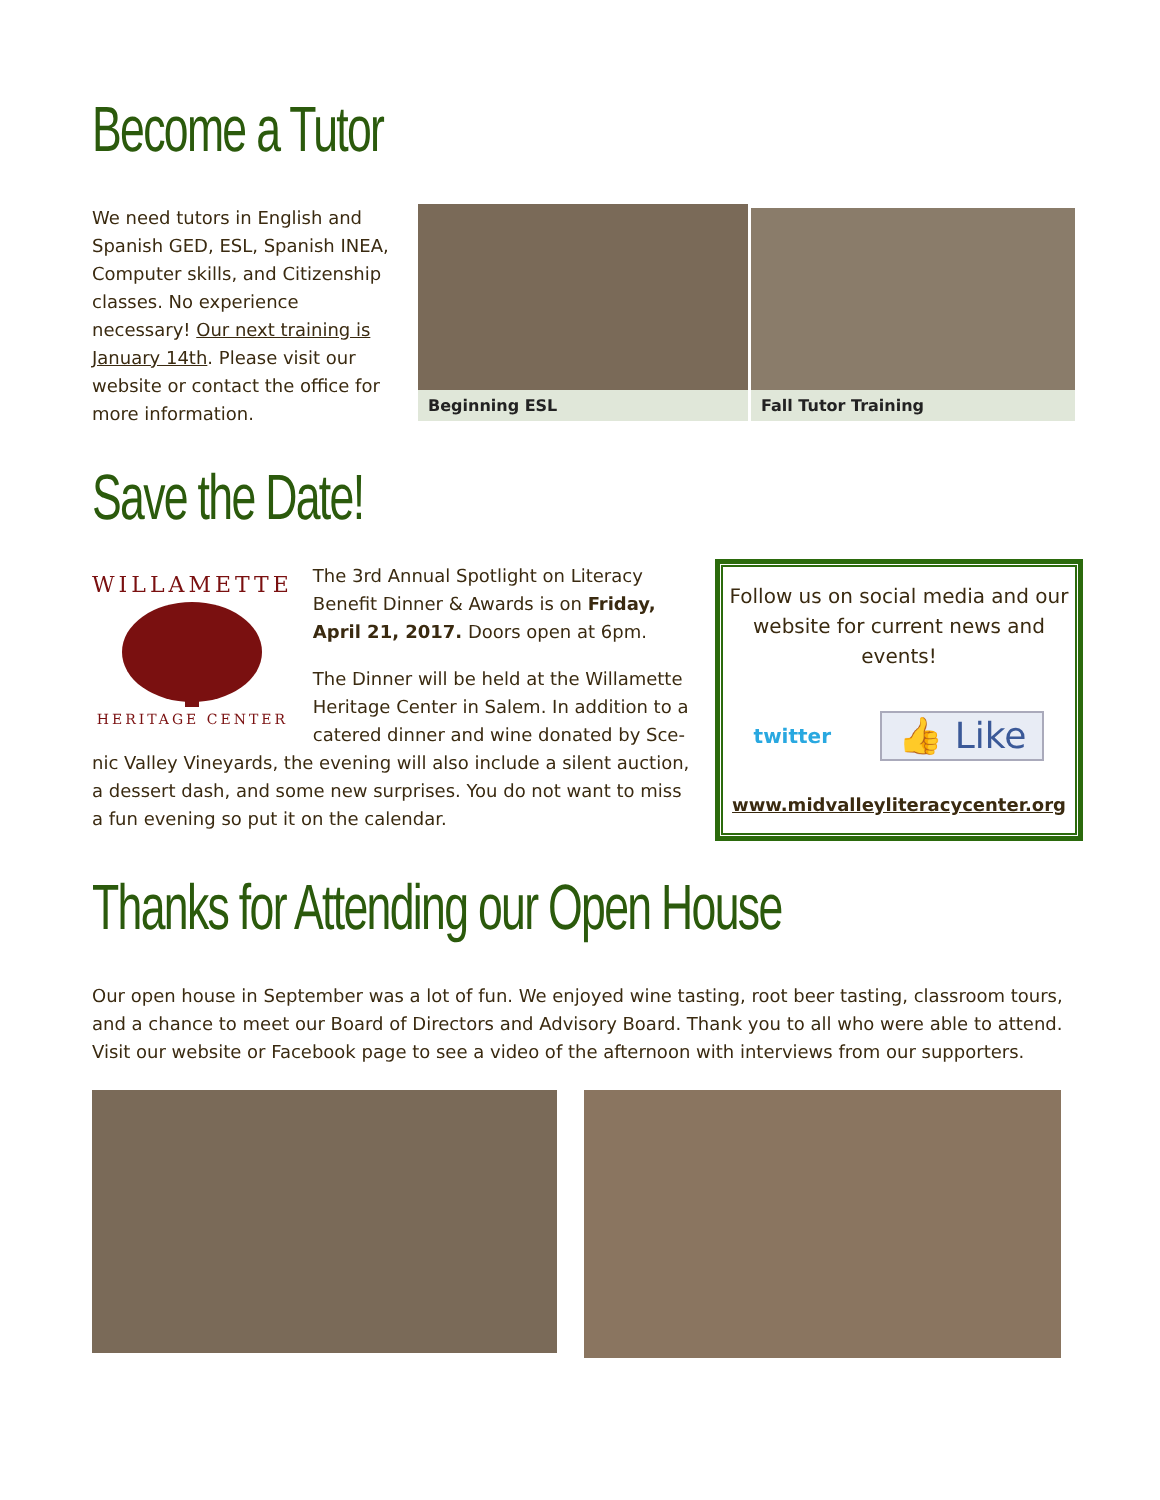Become a Tutor
We need tutors in English and Spanish GED, ESL, Spanish INEA, Computer skills, and Citizenship classes. No experience necessary! Our next training is January 14th. Please visit our website or contact the office for more information.
Beginning ESL Fall Tutor Training
Save the Date!
WILLAMETTE
HERITAGE CENTER
The 3rd Annual Spotlight on Literacy Benefit Dinner & Awards is on Friday, April 21, 2017. Doors open at 6pm.
The Dinner will be held at the Willamette Heritage Center in Salem. In addition to a catered dinner and wine donated by Sce-
nic Valley Vineyards, the evening will also include a silent auction, a dessert dash, and some new surprises. You do not want to miss a fun evening so put it on the calendar.
Follow us on social media and our website for current news and events!
twitter 👍 Like
www.midvalleyliteracycenter.org
Thanks for Attending our Open House
Our open house in September was a lot of fun. We enjoyed wine tasting, root beer tasting, classroom tours, and a chance to meet our Board of Directors and Advisory Board. Thank you to all who were able to attend. Visit our website or Facebook page to see a video of the afternoon with interviews from our supporters.